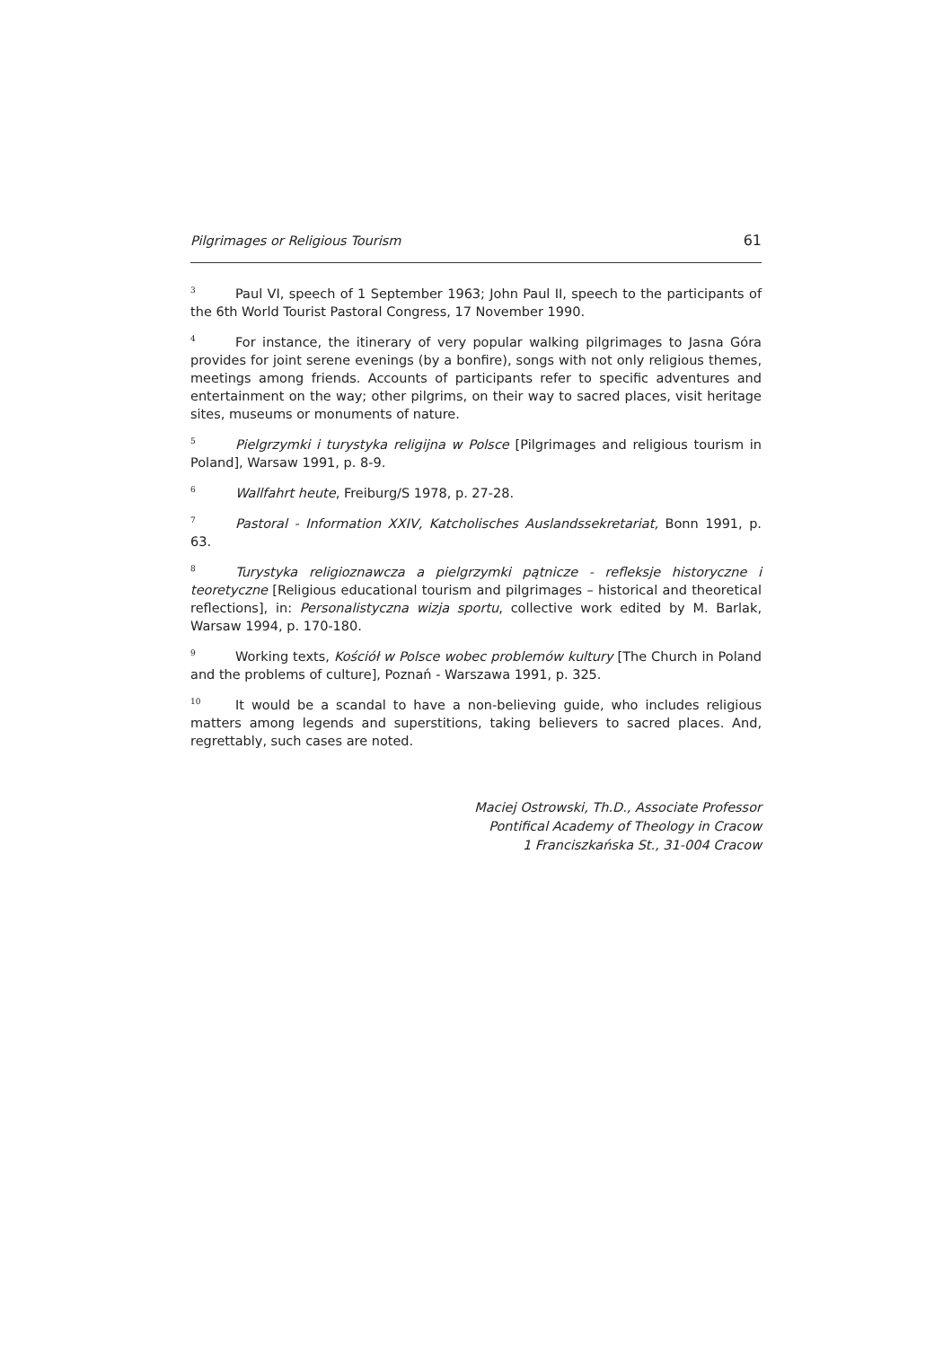Pilgrimages or Religious Tourism 61
<sup>3</sup> Paul VI, speech of 1 September 1963; John Paul II, speech to the participants of the 6th World Tourist Pastoral Congress, 17 November 1990.
<sup>4</sup> For instance, the itinerary of very popular walking pilgrimages to Jasna Góra provides for joint serene evenings (by a bonfire), songs with not only religious themes, meetings among friends. Accounts of participants refer to specific adventures and entertainment on the way; other pilgrims, on their way to sacred places, visit heritage sites, museums or monuments of nature.
<sup>5</sup> Pielgrzymki i turystyka religijna w Polsce [Pilgrimages and religious tourism in Poland], Warsaw 1991, p. 8-9.
<sup>6</sup> Wallfahrt heute, Freiburg/S 1978, p. 27-28.
<sup>7</sup> Pastoral - Information XXIV, Katcholisches Auslandssekretariat, Bonn 1991, p. 63.
<sup>8</sup> Turystyka religioznawcza a pielgrzymki pątnicze - refleksje historyczne i teoretyczne [Religious educational tourism and pilgrimages – historical and theoretical reflections], in: Personalistyczna wizja sportu, collective work edited by M. Barlak, Warsaw 1994, p. 170-180.
<sup>9</sup> Working texts, Kościół w Polsce wobec problemów kultury [The Church in Poland and the problems of culture], Poznań - Warszawa 1991, p. 325.
<sup>10</sup> It would be a scandal to have a non-believing guide, who includes religious matters among legends and superstitions, taking believers to sacred places. And, regrettably, such cases are noted.
Maciej Ostrowski, Th.D., Associate Professor
Pontifical Academy of Theology in Cracow
1 Franciszkańska St., 31-004 Cracow